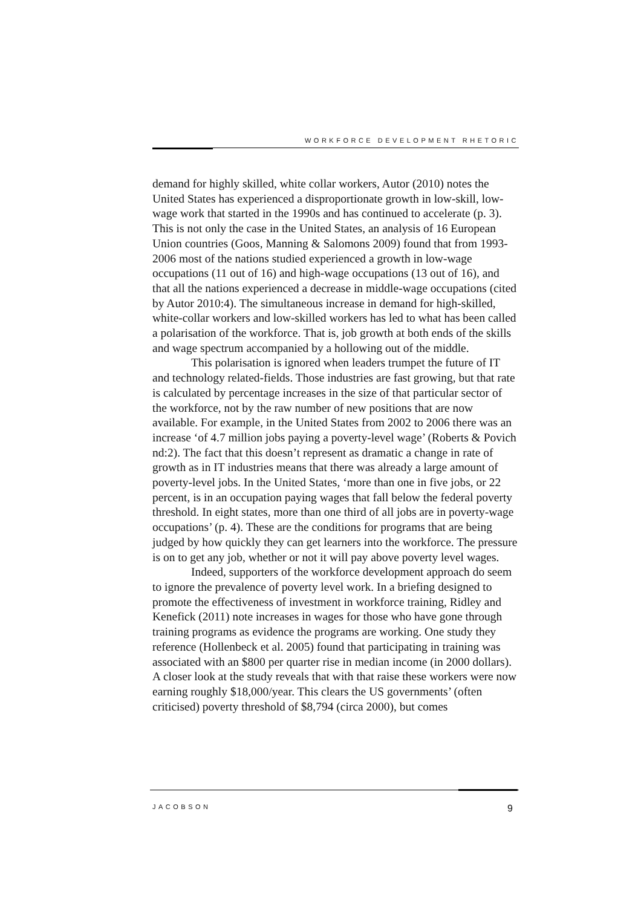WORKFORCE DEVELOPMENT RHETORIC
demand for highly skilled, white collar workers, Autor (2010) notes the United States has experienced a disproportionate growth in low-skill, low-wage work that started in the 1990s and has continued to accelerate (p. 3). This is not only the case in the United States, an analysis of 16 European Union countries (Goos, Manning & Salomons 2009) found that from 1993-2006 most of the nations studied experienced a growth in low-wage occupations (11 out of 16) and high-wage occupations (13 out of 16), and that all the nations experienced a decrease in middle-wage occupations (cited by Autor 2010:4). The simultaneous increase in demand for high-skilled, white-collar workers and low-skilled workers has led to what has been called a polarisation of the workforce. That is, job growth at both ends of the skills and wage spectrum accompanied by a hollowing out of the middle.
This polarisation is ignored when leaders trumpet the future of IT and technology related-fields. Those industries are fast growing, but that rate is calculated by percentage increases in the size of that particular sector of the workforce, not by the raw number of new positions that are now available. For example, in the United States from 2002 to 2006 there was an increase ‘of 4.7 million jobs paying a poverty-level wage’ (Roberts & Povich nd:2). The fact that this doesn’t represent as dramatic a change in rate of growth as in IT industries means that there was already a large amount of poverty-level jobs. In the United States, ‘more than one in five jobs, or 22 percent, is in an occupation paying wages that fall below the federal poverty threshold. In eight states, more than one third of all jobs are in poverty-wage occupations’ (p. 4). These are the conditions for programs that are being judged by how quickly they can get learners into the workforce. The pressure is on to get any job, whether or not it will pay above poverty level wages.
Indeed, supporters of the workforce development approach do seem to ignore the prevalence of poverty level work. In a briefing designed to promote the effectiveness of investment in workforce training, Ridley and Kenefick (2011) note increases in wages for those who have gone through training programs as evidence the programs are working. One study they reference (Hollenbeck et al. 2005) found that participating in training was associated with an $800 per quarter rise in median income (in 2000 dollars). A closer look at the study reveals that with that raise these workers were now earning roughly $18,000/year. This clears the US governments’ (often criticised) poverty threshold of $8,794 (circa 2000), but comes
JACOBSON 9